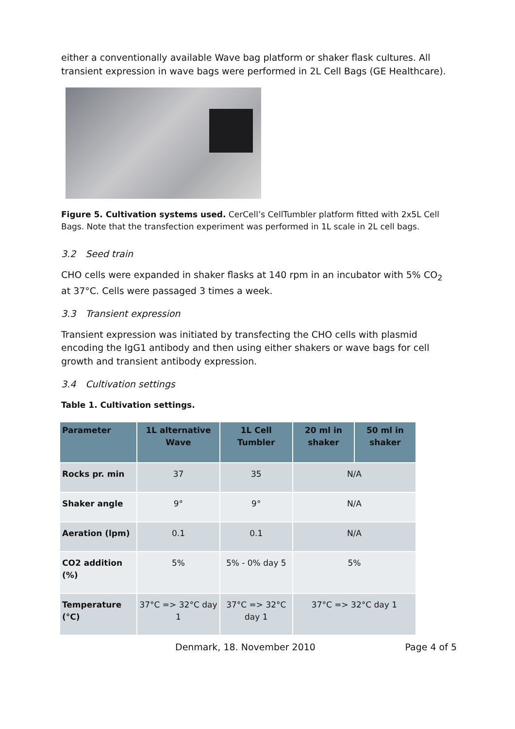either a conventionally available Wave bag platform or shaker flask cultures. All transient expression in wave bags were performed in 2L Cell Bags (GE Healthcare).
Figure 5. Cultivation systems used. CerCell’s CellTumbler platform fitted with 2x5L Cell Bags. Note that the transfection experiment was performed in 1L scale in 2L cell bags.
3.2 Seed train
CHO cells were expanded in shaker flasks at 140 rpm in an incubator with 5% CO<sub>2</sub> at 37°C. Cells were passaged 3 times a week.
3.3 Transient expression
Transient expression was initiated by transfecting the CHO cells with plasmid encoding the IgG1 antibody and then using either shakers or wave bags for cell growth and transient antibody expression.
3.4 Cultivation settings
Table 1. Cultivation settings.
| Parameter | 1L alternative Wave | 1L Cell Tumbler | 20 ml in shaker | 50 ml in shaker |
| --- | --- | --- | --- | --- |
| Rocks pr. min | 37 | 35 | N/A | |
| Shaker angle | 9° | 9° | N/A | |
| Aeration (lpm) | 0.1 | 0.1 | N/A | |
| CO2 addition (%) | 5% | 5% - 0% day 5 | 5% | |
| Temperature (°C) | 37°C => 32°C day 1 | 37°C => 32°C day 1 | 37°C => 32°C day 1 | |
Denmark, 18. November 2010 Page 4 of 5